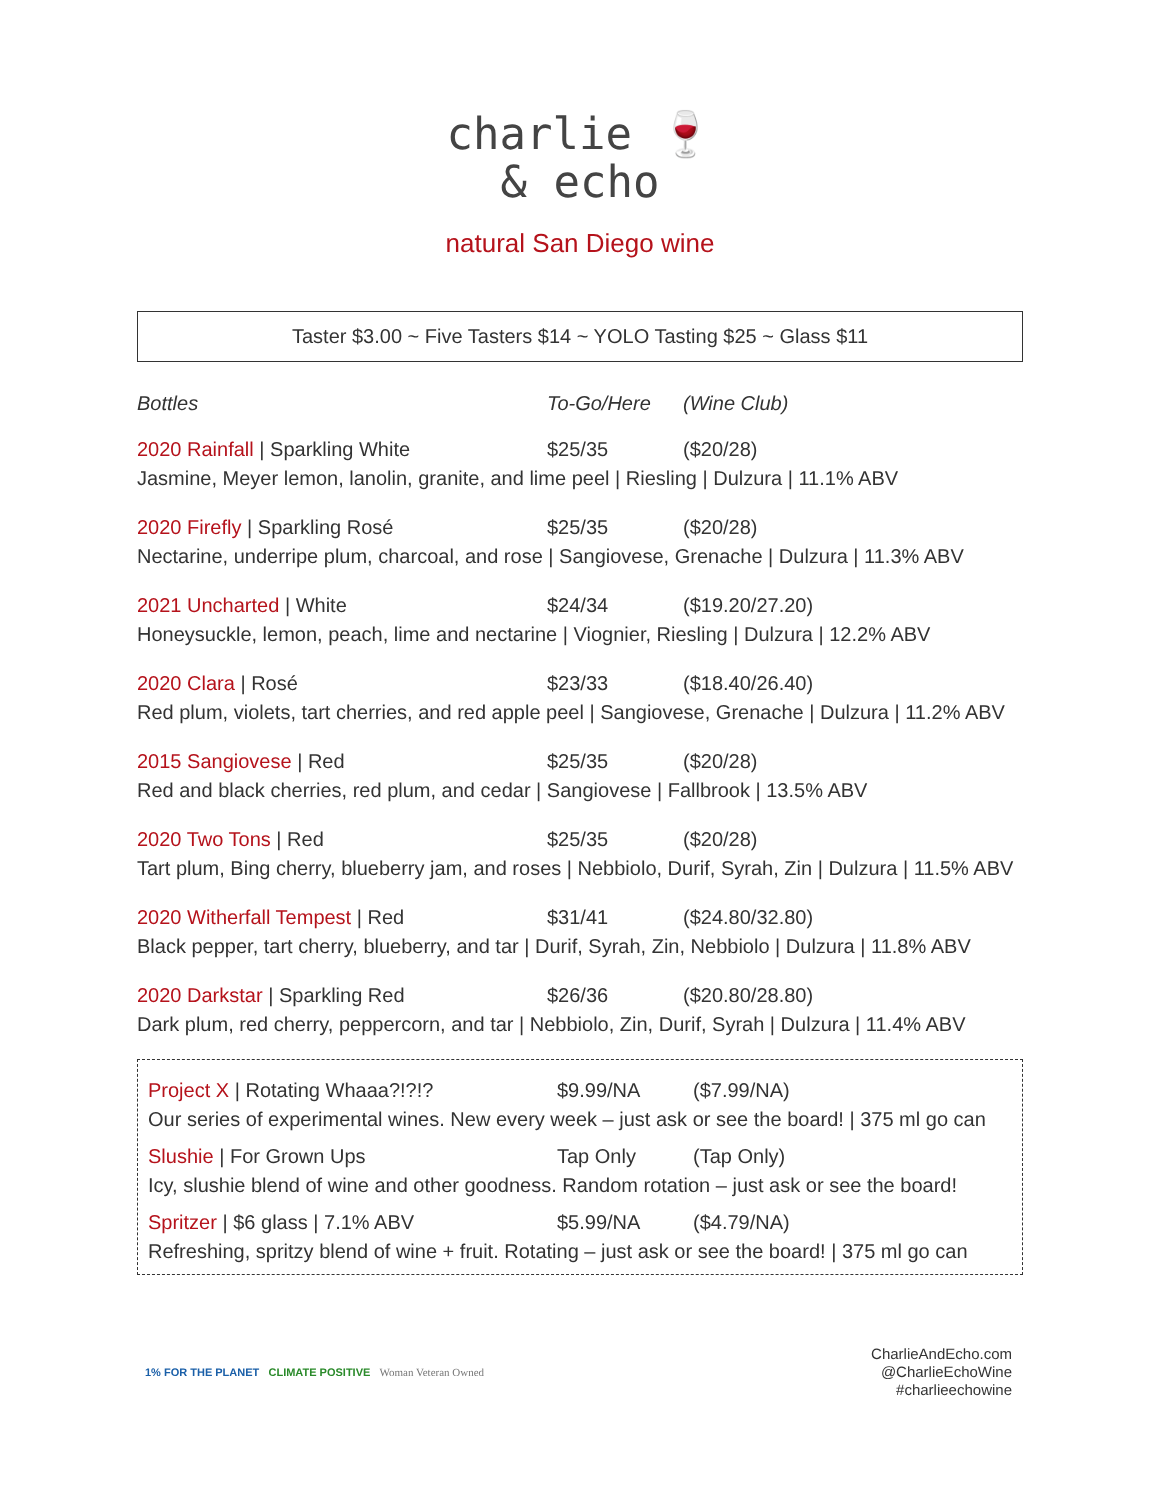charlie 🍷
& echo
natural San Diego wine
Taster $3.00 ~ Five Tasters $14 ~ YOLO Tasting $25 ~ Glass $11
Bottles To-Go/Here (Wine Club)
2020 Rainfall | Sparkling White $25/35 ($20/28)
Jasmine, Meyer lemon, lanolin, granite, and lime peel | Riesling | Dulzura | 11.1% ABV
2020 Firefly | Sparkling Rosé $25/35 ($20/28)
Nectarine, underripe plum, charcoal, and rose | Sangiovese, Grenache | Dulzura | 11.3% ABV
2021 Uncharted | White $24/34 ($19.20/27.20)
Honeysuckle, lemon, peach, lime and nectarine | Viognier, Riesling | Dulzura | 12.2% ABV
2020 Clara | Rosé $23/33 ($18.40/26.40)
Red plum, violets, tart cherries, and red apple peel | Sangiovese, Grenache | Dulzura | 11.2% ABV
2015 Sangiovese | Red $25/35 ($20/28)
Red and black cherries, red plum, and cedar | Sangiovese | Fallbrook | 13.5% ABV
2020 Two Tons | Red $25/35 ($20/28)
Tart plum, Bing cherry, blueberry jam, and roses | Nebbiolo, Durif, Syrah, Zin | Dulzura | 11.5% ABV
2020 Witherfall Tempest | Red $31/41 ($24.80/32.80)
Black pepper, tart cherry, blueberry, and tar | Durif, Syrah, Zin, Nebbiolo | Dulzura | 11.8% ABV
2020 Darkstar | Sparkling Red $26/36 ($20.80/28.80)
Dark plum, red cherry, peppercorn, and tar | Nebbiolo, Zin, Durif, Syrah | Dulzura | 11.4% ABV
Project X | Rotating Whaaa?!?!? $9.99/NA ($7.99/NA)
Our series of experimental wines. New every week – just ask or see the board! | 375 ml go can
Slushie | For Grown Ups Tap Only (Tap Only)
Icy, slushie blend of wine and other goodness. Random rotation – just ask or see the board!
Spritzer | $6 glass | 7.1% ABV $5.99/NA ($4.79/NA)
Refreshing, spritzy blend of wine + fruit. Rotating – just ask or see the board! | 375 ml go can
1% FOR THE PLANET CLIMATE POSITIVE Woman Veteran Owned
CharlieAndEcho.com
@CharlieEchoWine
#charlieechowine